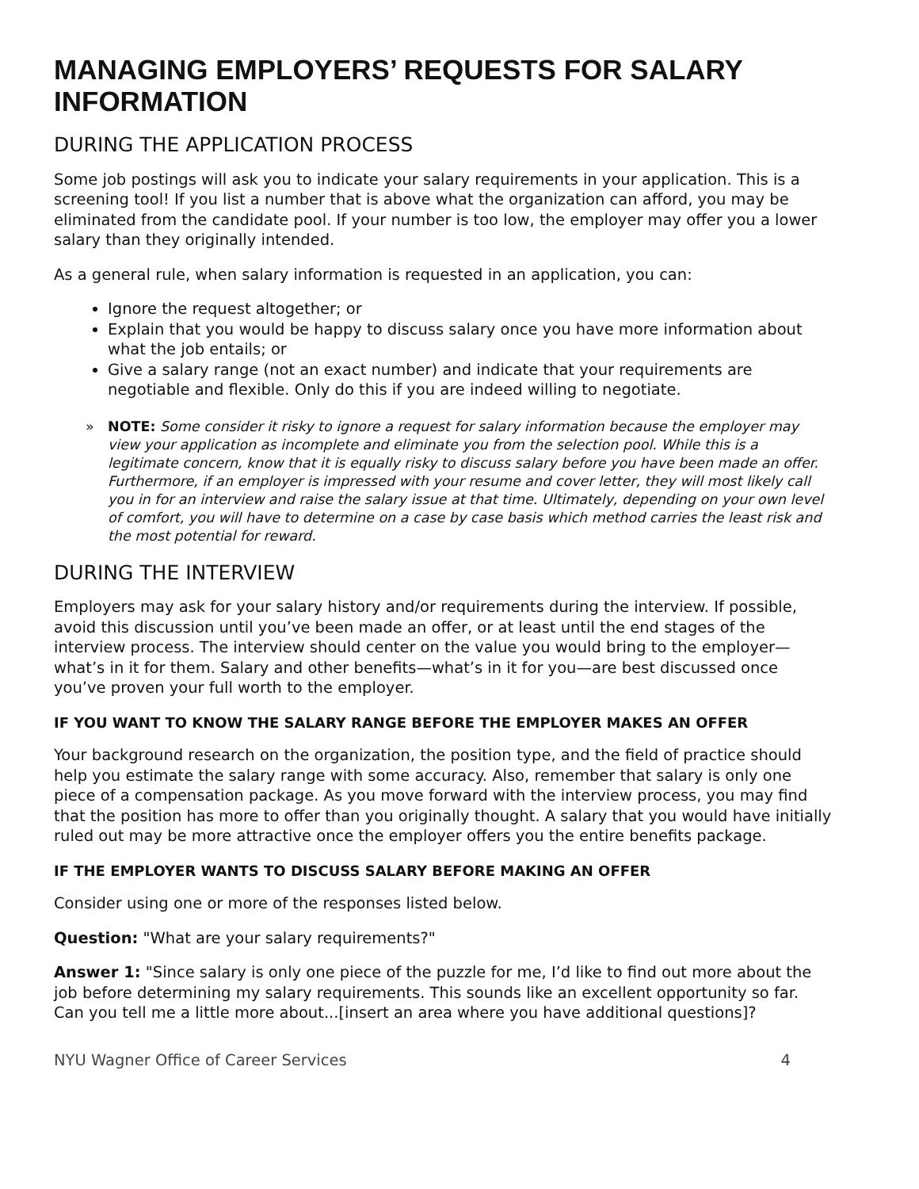MANAGING EMPLOYERS’ REQUESTS FOR SALARY INFORMATION
DURING THE APPLICATION PROCESS
Some job postings will ask you to indicate your salary requirements in your application. This is a screening tool! If you list a number that is above what the organization can afford, you may be eliminated from the candidate pool. If your number is too low, the employer may offer you a lower salary than they originally intended.
As a general rule, when salary information is requested in an application, you can:
Ignore the request altogether; or
Explain that you would be happy to discuss salary once you have more information about what the job entails; or
Give a salary range (not an exact number) and indicate that your requirements are negotiable and flexible. Only do this if you are indeed willing to negotiate.
» NOTE: Some consider it risky to ignore a request for salary information because the employer may view your application as incomplete and eliminate you from the selection pool. While this is a legitimate concern, know that it is equally risky to discuss salary before you have been made an offer. Furthermore, if an employer is impressed with your resume and cover letter, they will most likely call you in for an interview and raise the salary issue at that time. Ultimately, depending on your own level of comfort, you will have to determine on a case by case basis which method carries the least risk and the most potential for reward.
DURING THE INTERVIEW
Employers may ask for your salary history and/or requirements during the interview. If possible, avoid this discussion until you’ve been made an offer, or at least until the end stages of the interview process. The interview should center on the value you would bring to the employer— what’s in it for them. Salary and other benefits—what’s in it for you—are best discussed once you’ve proven your full worth to the employer.
IF YOU WANT TO KNOW THE SALARY RANGE BEFORE THE EMPLOYER MAKES AN OFFER
Your background research on the organization, the position type, and the field of practice should help you estimate the salary range with some accuracy. Also, remember that salary is only one piece of a compensation package. As you move forward with the interview process, you may find that the position has more to offer than you originally thought. A salary that you would have initially ruled out may be more attractive once the employer offers you the entire benefits package.
IF THE EMPLOYER WANTS TO DISCUSS SALARY BEFORE MAKING AN OFFER
Consider using one or more of the responses listed below.
Question: "What are your salary requirements?"
Answer 1: "Since salary is only one piece of the puzzle for me, I’d like to find out more about the job before determining my salary requirements. This sounds like an excellent opportunity so far. Can you tell me a little more about...[insert an area where you have additional questions]?
NYU Wagner Office of Career Services 4